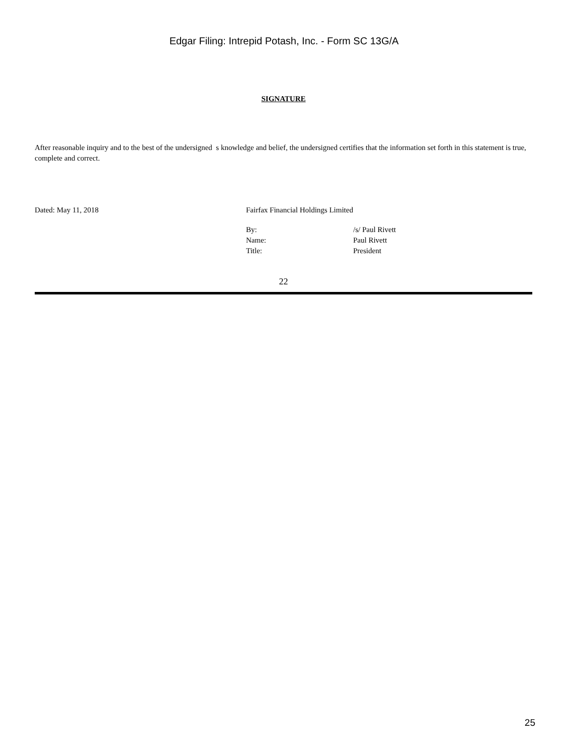Edgar Filing: Intrepid Potash, Inc. - Form SC 13G/A
SIGNATURE
After reasonable inquiry and to the best of the undersigned s knowledge and belief, the undersigned certifies that the information set forth in this statement is true, complete and correct.
Dated: May 11, 2018 Fairfax Financial Holdings Limited
| By: | /s/ Paul Rivett |
| Name: | Paul Rivett |
| Title: | President |
22
25